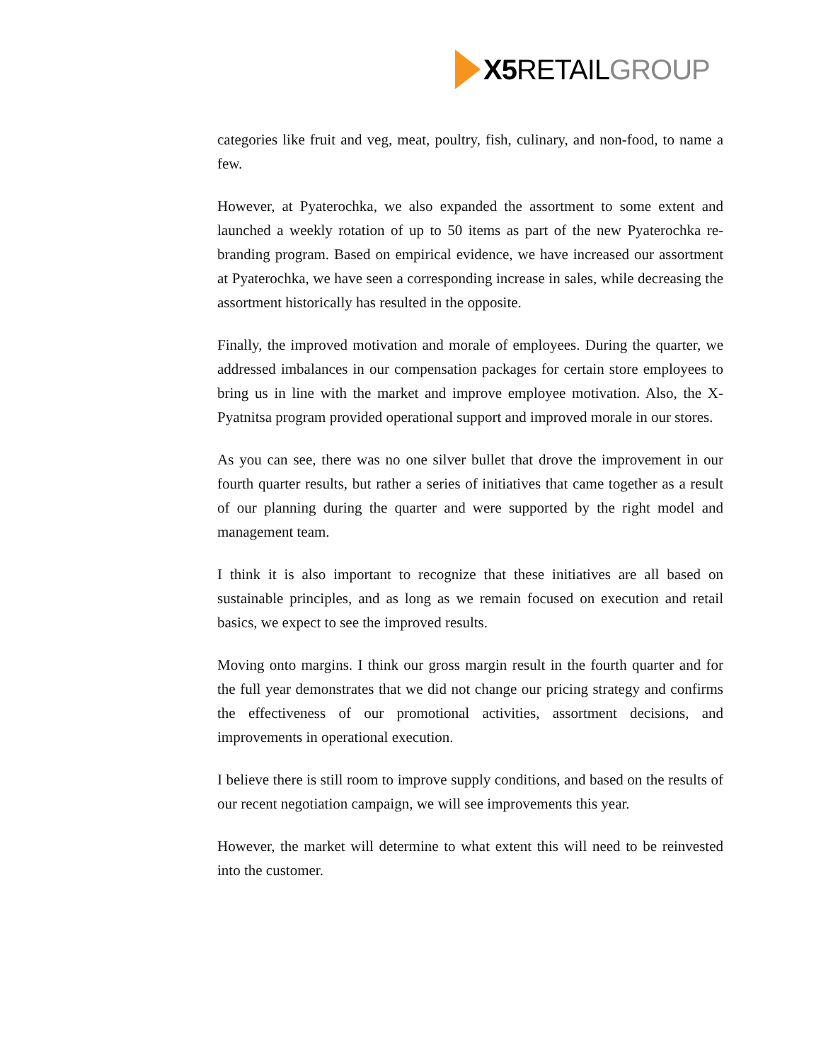X5 RETAIL GROUP
categories like fruit and veg, meat, poultry, fish, culinary, and non-food, to name a few.
However, at Pyaterochka, we also expanded the assortment to some extent and launched a weekly rotation of up to 50 items as part of the new Pyaterochka re-branding program. Based on empirical evidence, we have increased our assortment at Pyaterochka, we have seen a corresponding increase in sales, while decreasing the assortment historically has resulted in the opposite.
Finally, the improved motivation and morale of employees. During the quarter, we addressed imbalances in our compensation packages for certain store employees to bring us in line with the market and improve employee motivation. Also, the X-Pyatnitsa program provided operational support and improved morale in our stores.
As you can see, there was no one silver bullet that drove the improvement in our fourth quarter results, but rather a series of initiatives that came together as a result of our planning during the quarter and were supported by the right model and management team.
I think it is also important to recognize that these initiatives are all based on sustainable principles, and as long as we remain focused on execution and retail basics, we expect to see the improved results.
Moving onto margins. I think our gross margin result in the fourth quarter and for the full year demonstrates that we did not change our pricing strategy and confirms the effectiveness of our promotional activities, assortment decisions, and improvements in operational execution.
I believe there is still room to improve supply conditions, and based on the results of our recent negotiation campaign, we will see improvements this year.
However, the market will determine to what extent this will need to be reinvested into the customer.